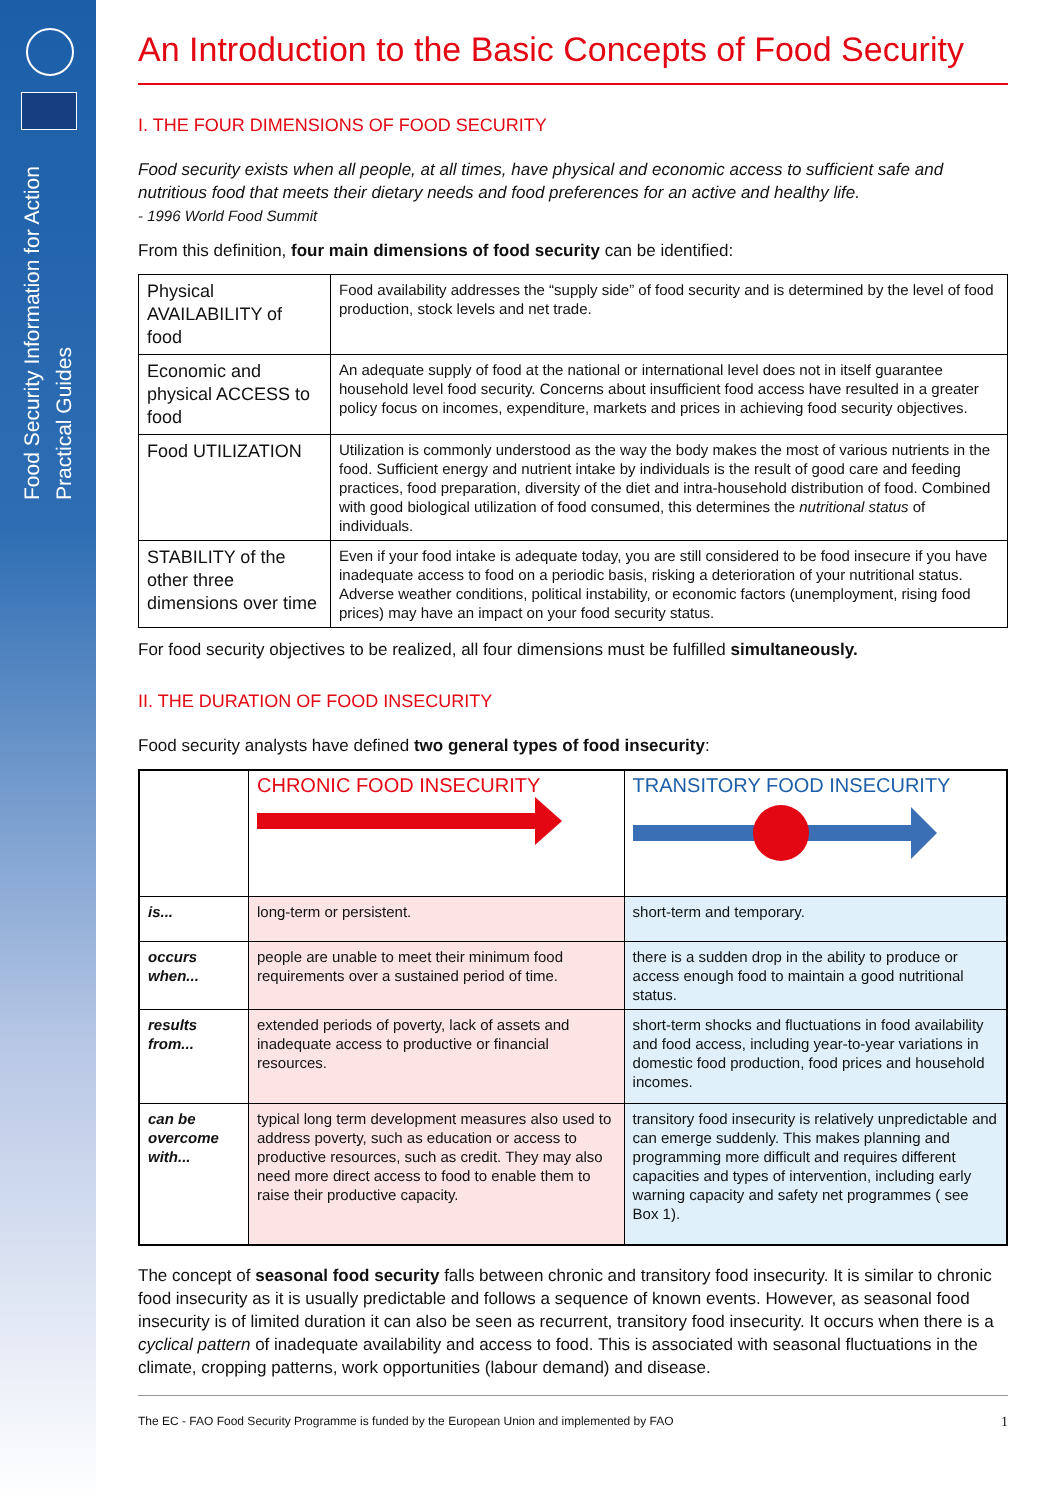Food Security Information for Action
Practical Guides
An Introduction to the Basic Concepts of Food Security
I. THE FOUR DIMENSIONS OF FOOD SECURITY
Food security exists when all people, at all times, have physical and economic access to sufficient safe and nutritious food that meets their dietary needs and food preferences for an active and healthy life.
- 1996 World Food Summit
From this definition, four main dimensions of food security can be identified:
| Physical AVAILABILITY of food | Food availability addresses the “supply side” of food security and is determined by the level of food production, stock levels and net trade. |
| Economic and physical ACCESS to food | An adequate supply of food at the national or international level does not in itself guarantee household level food security. Concerns about insufficient food access have resulted in a greater policy focus on incomes, expenditure, markets and prices in achieving food security objectives. |
| Food UTILIZATION | Utilization is commonly understood as the way the body makes the most of various nutrients in the food. Sufficient energy and nutrient intake by individuals is the result of good care and feeding practices, food preparation, diversity of the diet and intra-household distribution of food. Combined with good biological utilization of food consumed, this determines the nutritional status of individuals. |
| STABILITY of the other three dimensions over time | Even if your food intake is adequate today, you are still considered to be food insecure if you have inadequate access to food on a periodic basis, risking a deterioration of your nutritional status. Adverse weather conditions, political instability, or economic factors (unemployment, rising food prices) may have an impact on your food security status. |
For food security objectives to be realized, all four dimensions must be fulfilled simultaneously.
II. THE DURATION OF FOOD INSECURITY
Food security analysts have defined two general types of food insecurity:
| | CHRONIC FOOD INSECURITY | TRANSITORY FOOD INSECURITY |
| --- | --- | --- |
| is... | long-term or persistent. | short-term and temporary. |
| occurs when... | people are unable to meet their minimum food requirements over a sustained period of time. | there is a sudden drop in the ability to produce or access enough food to maintain a good nutritional status. |
| results from... | extended periods of poverty, lack of assets and inadequate access to productive or financial resources. | short-term shocks and fluctuations in food availability and food access, including year-to-year variations in domestic food production, food prices and household incomes. |
| can be overcome with... | typical long term development measures also used to address poverty, such as education or access to productive resources, such as credit. They may also need more direct access to food to enable them to raise their productive capacity. | transitory food insecurity is relatively unpredictable and can emerge suddenly. This makes planning and programming more difficult and requires different capacities and types of intervention, including early warning capacity and safety net programmes ( see Box 1). |
The concept of seasonal food security falls between chronic and transitory food insecurity. It is similar to chronic food insecurity as it is usually predictable and follows a sequence of known events. However, as seasonal food insecurity is of limited duration it can also be seen as recurrent, transitory food insecurity. It occurs when there is a cyclical pattern of inadequate availability and access to food. This is associated with seasonal fluctuations in the climate, cropping patterns, work opportunities (labour demand) and disease.
The EC - FAO Food Security Programme is funded by the European Union and implemented by FAO 1